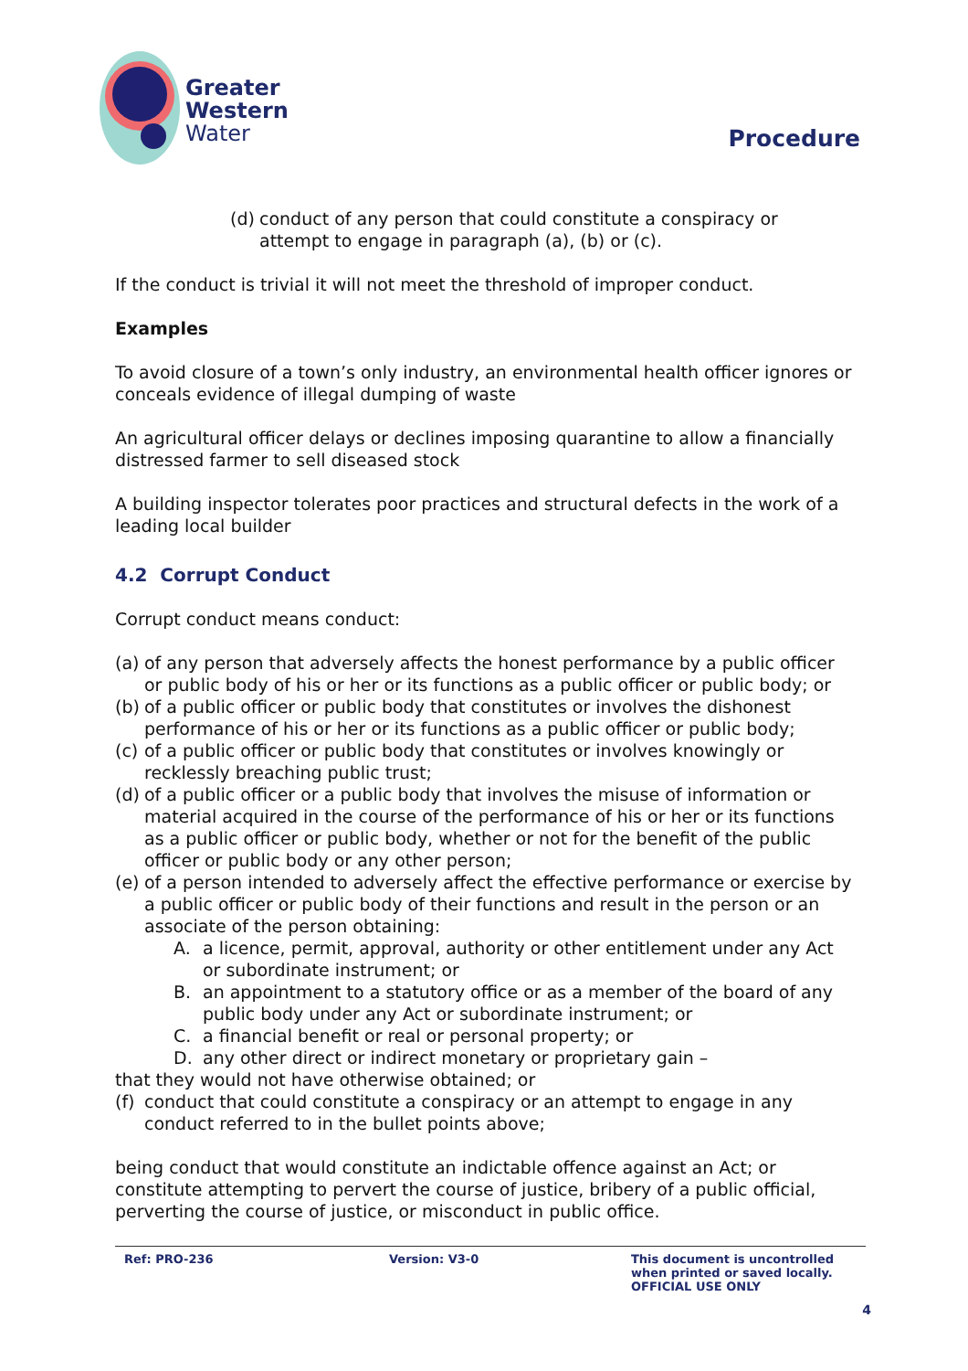Greater
Western
Water
Procedure
(d) conduct of any person that could constitute a conspiracy or attempt to engage in paragraph (a), (b) or (c).
If the conduct is trivial it will not meet the threshold of improper conduct.
Examples
To avoid closure of a town’s only industry, an environmental health officer ignores or conceals evidence of illegal dumping of waste
An agricultural officer delays or declines imposing quarantine to allow a financially distressed farmer to sell diseased stock
A building inspector tolerates poor practices and structural defects in the work of a leading local builder
4.2 Corrupt Conduct
Corrupt conduct means conduct:
(a) of any person that adversely affects the honest performance by a public officer or public body of his or her or its functions as a public officer or public body; or
(b) of a public officer or public body that constitutes or involves the dishonest performance of his or her or its functions as a public officer or public body;
(c) of a public officer or public body that constitutes or involves knowingly or recklessly breaching public trust;
(d) of a public officer or a public body that involves the misuse of information or material acquired in the course of the performance of his or her or its functions as a public officer or public body, whether or not for the benefit of the public officer or public body or any other person;
(e) of a person intended to adversely affect the effective performance or exercise by a public officer or public body of their functions and result in the person or an associate of the person obtaining:
A. a licence, permit, approval, authority or other entitlement under any Act or subordinate instrument; or
B. an appointment to a statutory office or as a member of the board of any public body under any Act or subordinate instrument; or
C. a financial benefit or real or personal property; or
D. any other direct or indirect monetary or proprietary gain –
that they would not have otherwise obtained; or
(f) conduct that could constitute a conspiracy or an attempt to engage in any conduct referred to in the bullet points above;
being conduct that would constitute an indictable offence against an Act; or constitute attempting to pervert the course of justice, bribery of a public official, perverting the course of justice, or misconduct in public office.
Ref: PRO-236 Version: V3-0 This document is uncontrolled
when printed or saved locally.
OFFICIAL USE ONLY
4